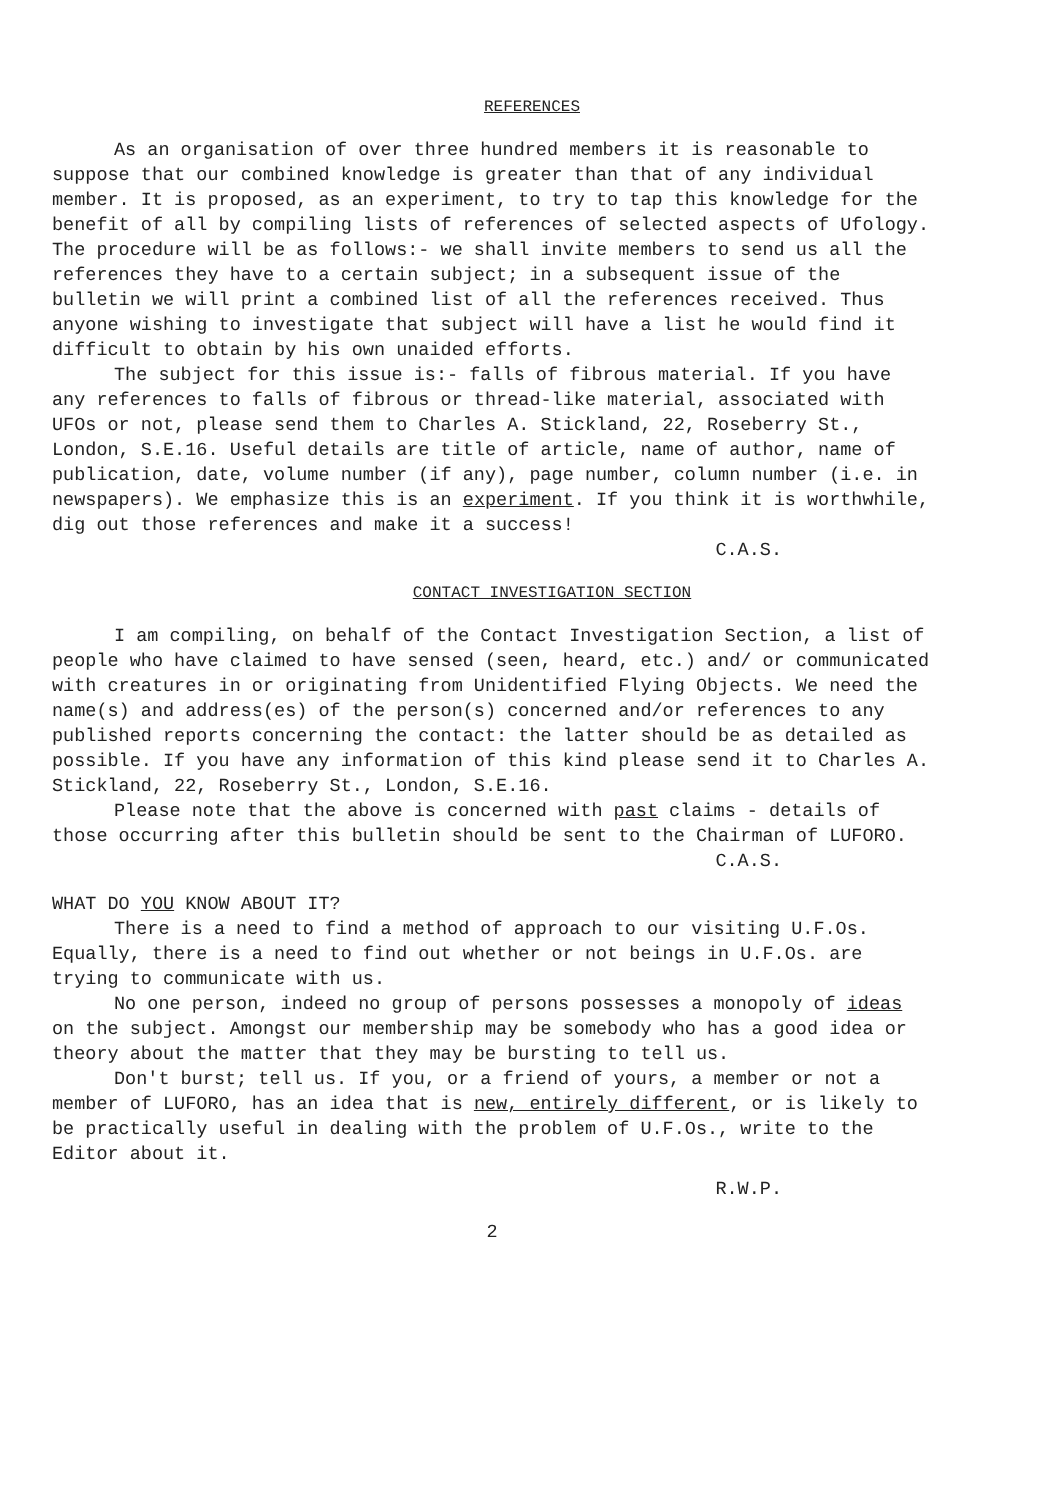REFERENCES
As an organisation of over three hundred members it is reasonable to suppose that our combined knowledge is greater than that of any individual member. It is proposed, as an experiment, to try to tap this knowledge for the benefit of all by compiling lists of references of selected aspects of Ufology. The procedure will be as follows:- we shall invite members to send us all the references they have to a certain subject; in a subsequent issue of the bulletin we will print a combined list of all the references received. Thus anyone wishing to investigate that subject will have a list he would find it difficult to obtain by his own unaided efforts.
The subject for this issue is:- falls of fibrous material. If you have any references to falls of fibrous or thread-like material, associated with UFOs or not, please send them to Charles A. Stickland, 22, Roseberry St., London, S.E.16. Useful details are title of article, name of author, name of publication, date, volume number (if any), page number, column number (i.e. in newspapers). We emphasize this is an experiment. If you think it is worthwhile, dig out those references and make it a success!
C.A.S.
CONTACT INVESTIGATION SECTION
I am compiling, on behalf of the Contact Investigation Section, a list of people who have claimed to have sensed (seen, heard, etc.) and/ or communicated with creatures in or originating from Unidentified Flying Objects. We need the name(s) and address(es) of the person(s) concerned and/or references to any published reports concerning the contact: the latter should be as detailed as possible. If you have any information of this kind please send it to Charles A. Stickland, 22, Roseberry St., London, S.E.16.
Please note that the above is concerned with past claims - details of those occurring after this bulletin should be sent to the Chairman of LUFORO.
C.A.S.
WHAT DO YOU KNOW ABOUT IT?
There is a need to find a method of approach to our visiting U.F.Os. Equally, there is a need to find out whether or not beings in U.F.Os. are trying to communicate with us.
No one person, indeed no group of persons possesses a monopoly of ideas on the subject. Amongst our membership may be somebody who has a good idea or theory about the matter that they may be bursting to tell us.
Don't burst; tell us. If you, or a friend of yours, a member or not a member of LUFORO, has an idea that is new, entirely different, or is likely to be practically useful in dealing with the problem of U.F.Os., write to the Editor about it.
R.W.P.
2